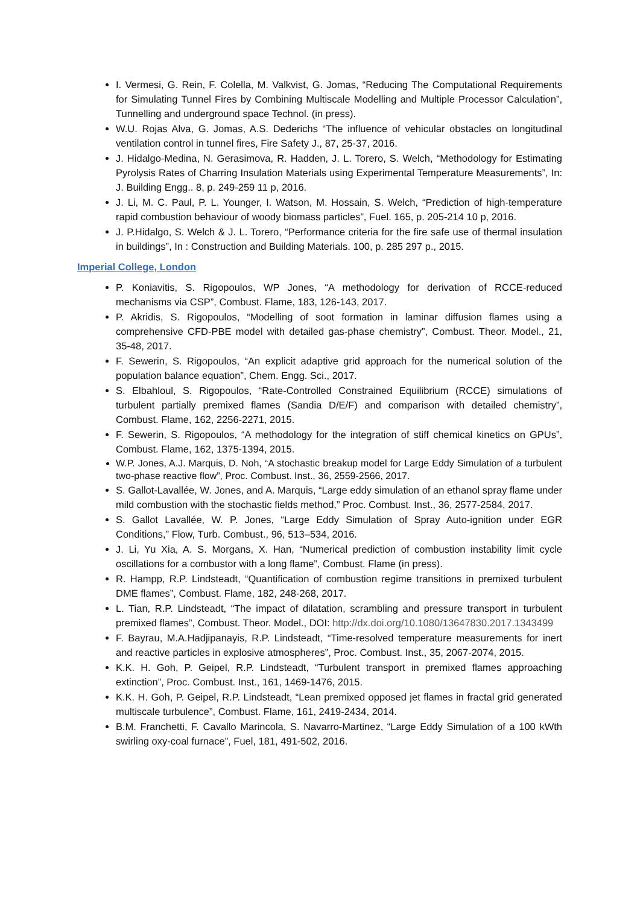I. Vermesi, G. Rein, F. Colella, M. Valkvist, G. Jomas, “Reducing The Computational Requirements for Simulating Tunnel Fires by Combining Multiscale Modelling and Multiple Processor Calculation”, Tunnelling and underground space Technol. (in press).
W.U. Rojas Alva, G. Jomas, A.S. Dederichs “The influence of vehicular obstacles on longitudinal ventilation control in tunnel fires, Fire Safety J., 87, 25-37, 2016.
J. Hidalgo-Medina, N. Gerasimova, R. Hadden, J. L. Torero, S. Welch, “Methodology for Estimating Pyrolysis Rates of Charring Insulation Materials using Experimental Temperature Measurements”, In: J. Building Engg.. 8, p. 249-259 11 p, 2016.
J. Li, M. C. Paul, P. L. Younger, I. Watson, M. Hossain, S. Welch, “Prediction of high-temperature rapid combustion behaviour of woody biomass particles”, Fuel. 165, p. 205-214 10 p, 2016.
J. P.Hidalgo, S. Welch & J. L. Torero, “Performance criteria for the fire safe use of thermal insulation in buildings”, In : Construction and Building Materials. 100, p. 285 297 p., 2015.
Imperial College, London
P. Koniavitis, S. Rigopoulos, WP Jones, “A methodology for derivation of RCCE-reduced mechanisms via CSP”, Combust. Flame, 183, 126-143, 2017.
P. Akridis, S. Rigopoulos, “Modelling of soot formation in laminar diffusion flames using a comprehensive CFD-PBE model with detailed gas-phase chemistry”, Combust. Theor. Model., 21, 35-48, 2017.
F. Sewerin, S. Rigopoulos, “An explicit adaptive grid approach for the numerical solution of the population balance equation”, Chem. Engg. Sci., 2017.
S. Elbahloul, S. Rigopoulos, “Rate-Controlled Constrained Equilibrium (RCCE) simulations of turbulent partially premixed flames (Sandia D/E/F) and comparison with detailed chemistry”, Combust. Flame, 162, 2256-2271, 2015.
F. Sewerin, S. Rigopoulos, “A methodology for the integration of stiff chemical kinetics on GPUs”, Combust. Flame, 162, 1375-1394, 2015.
W.P. Jones, A.J. Marquis, D. Noh, “A stochastic breakup model for Large Eddy Simulation of a turbulent two-phase reactive flow”, Proc. Combust. Inst., 36, 2559-2566, 2017.
S. Gallot-Lavallée, W. Jones, and A. Marquis, “Large eddy simulation of an ethanol spray flame under mild combustion with the stochastic fields method,” Proc. Combust. Inst., 36, 2577-2584, 2017.
S. Gallot Lavallée, W. P. Jones, “Large Eddy Simulation of Spray Auto-ignition under EGR Conditions,” Flow, Turb. Combust., 96, 513–534, 2016.
J. Li, Yu Xia, A. S. Morgans, X. Han, “Numerical prediction of combustion instability limit cycle oscillations for a combustor with a long flame”, Combust. Flame (in press).
R. Hampp, R.P. Lindsteadt, “Quantification of combustion regime transitions in premixed turbulent DME flames”, Combust. Flame, 182, 248-268, 2017.
L. Tian, R.P. Lindsteadt, “The impact of dilatation, scrambling and pressure transport in turbulent premixed flames”, Combust. Theor. Model., DOI: http://dx.doi.org/10.1080/13647830.2017.1343499
F. Bayrau, M.A.Hadjipanayis, R.P. Lindsteadt, “Time-resolved temperature measurements for inert and reactive particles in explosive atmospheres”, Proc. Combust. Inst., 35, 2067-2074, 2015.
K.K. H. Goh, P. Geipel, R.P. Lindsteadt, “Turbulent transport in premixed flames approaching extinction”, Proc. Combust. Inst., 161, 1469-1476, 2015.
K.K. H. Goh, P. Geipel, R.P. Lindsteadt, “Lean premixed opposed jet flames in fractal grid generated multiscale turbulence”, Combust. Flame, 161, 2419-2434, 2014.
B.M. Franchetti, F. Cavallo Marincola, S. Navarro-Martinez, “Large Eddy Simulation of a 100 kWth swirling oxy-coal furnace”, Fuel, 181, 491-502, 2016.